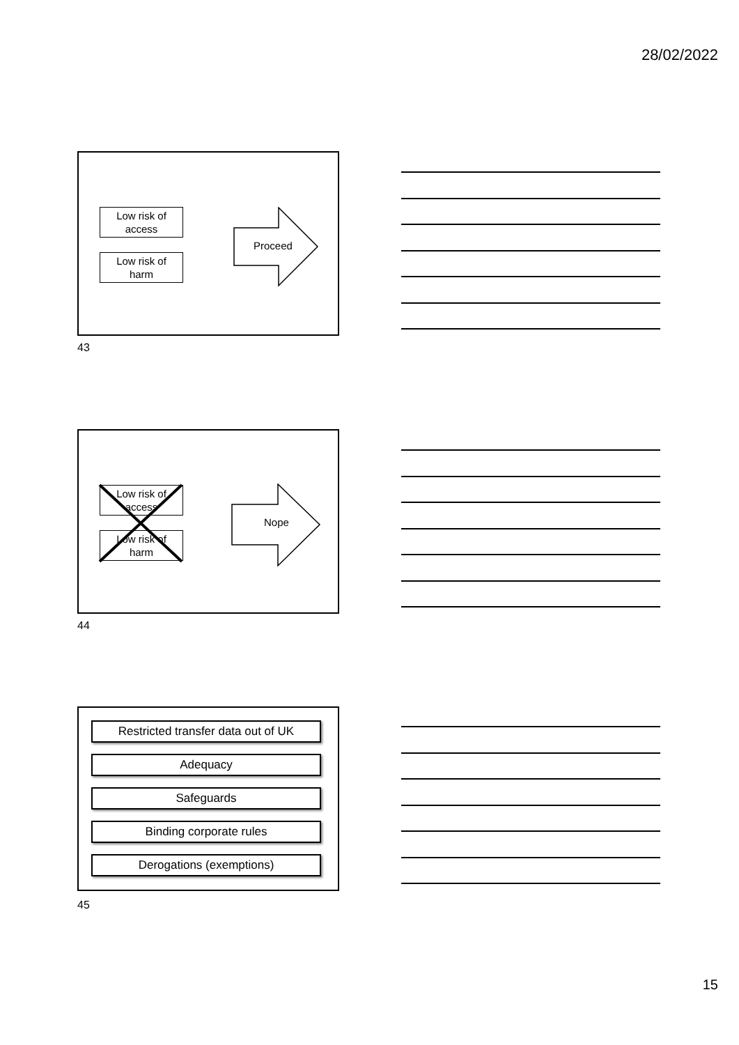28/02/2022
Low risk of
access
Low risk of
harm
Proceed
43
Low risk of
access
Low risk of
harm
Nope
44
Restricted transfer data out of UK
Adequacy
Safeguards
Binding corporate rules
Derogations (exemptions)
45
15